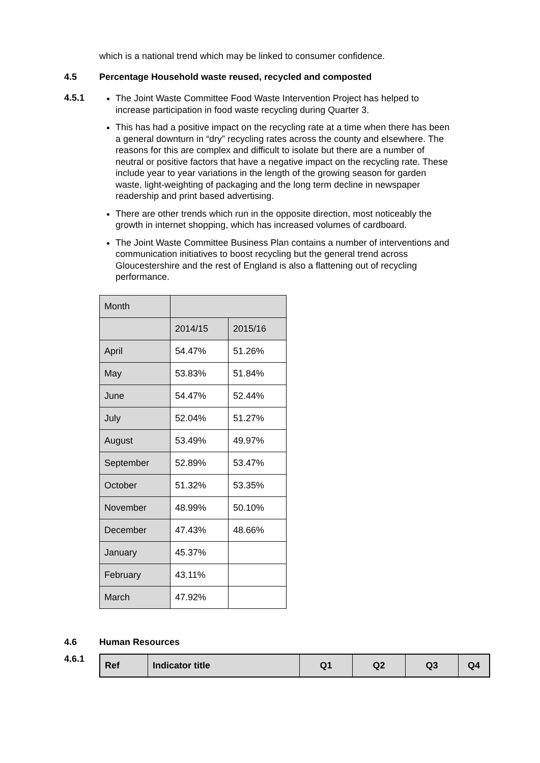which is a national trend which may be linked to consumer confidence.
4.5 Percentage Household waste reused, recycled and composted
4.5.1
The Joint Waste Committee Food Waste Intervention Project has helped to increase participation in food waste recycling during Quarter 3.
This has had a positive impact on the recycling rate at a time when there has been a general downturn in “dry” recycling rates across the county and elsewhere. The reasons for this are complex and difficult to isolate but there are a number of neutral or positive factors that have a negative impact on the recycling rate. These include year to year variations in the length of the growing season for garden waste, light-weighting of packaging and the long term decline in newspaper readership and print based advertising.
There are other trends which run in the opposite direction, most noticeably the growth in internet shopping, which has increased volumes of cardboard.
The Joint Waste Committee Business Plan contains a number of interventions and communication initiatives to boost recycling but the general trend across Gloucestershire and the rest of England is also a flattening out of recycling performance.
| Month | | |
| | 2014/15 | 2015/16 |
| April | 54.47% | 51.26% |
| May | 53.83% | 51.84% |
| June | 54.47% | 52.44% |
| July | 52.04% | 51.27% |
| August | 53.49% | 49.97% |
| September | 52.89% | 53.47% |
| October | 51.32% | 53.35% |
| November | 48.99% | 50.10% |
| December | 47.43% | 48.66% |
| January | 45.37% | |
| February | 43.11% | |
| March | 47.92% | |
4.6 Human Resources
4.6.1
| Ref | Indicator title | Q1 | Q2 | Q3 | Q4 |
| --- | --- | --- | --- | --- | --- |